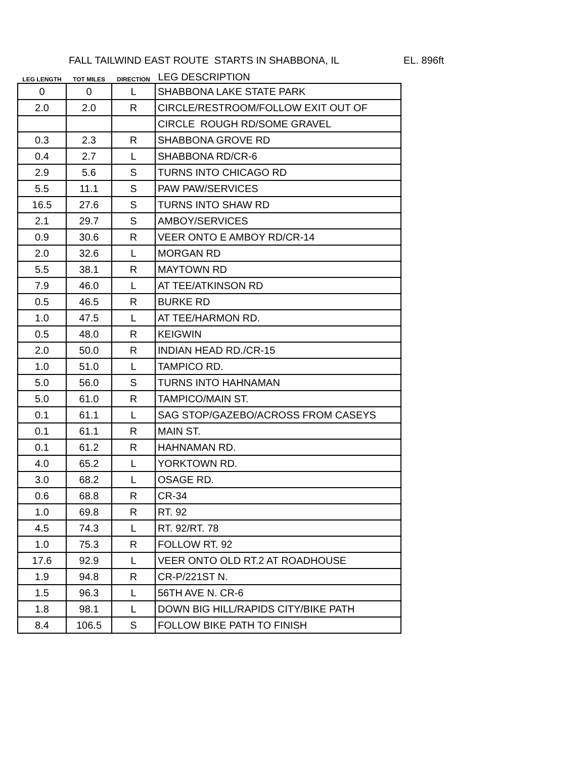FALL TAILWIND EAST ROUTE STARTS IN SHABBONA, IL EL. 896ft
| LEG LENGTH | TOT MILES | DIRECTION | LEG DESCRIPTION |
| --- | --- | --- | --- |
| 0 | 0 | L | SHABBONA LAKE STATE PARK |
| 2.0 | 2.0 | R | CIRCLE/RESTROOM/FOLLOW EXIT OUT OF |
| | | | CIRCLE ROUGH RD/SOME GRAVEL |
| 0.3 | 2.3 | R | SHABBONA GROVE RD |
| 0.4 | 2.7 | L | SHABBONA RD/CR-6 |
| 2.9 | 5.6 | S | TURNS INTO CHICAGO RD |
| 5.5 | 11.1 | S | PAW PAW/SERVICES |
| 16.5 | 27.6 | S | TURNS INTO SHAW RD |
| 2.1 | 29.7 | S | AMBOY/SERVICES |
| 0.9 | 30.6 | R | VEER ONTO E AMBOY RD/CR-14 |
| 2.0 | 32.6 | L | MORGAN RD |
| 5.5 | 38.1 | R | MAYTOWN RD |
| 7.9 | 46.0 | L | AT TEE/ATKINSON RD |
| 0.5 | 46.5 | R | BURKE RD |
| 1.0 | 47.5 | L | AT TEE/HARMON RD. |
| 0.5 | 48.0 | R | KEIGWIN |
| 2.0 | 50.0 | R | INDIAN HEAD RD./CR-15 |
| 1.0 | 51.0 | L | TAMPICO RD. |
| 5.0 | 56.0 | S | TURNS INTO HAHNAMAN |
| 5.0 | 61.0 | R | TAMPICO/MAIN ST. |
| 0.1 | 61.1 | L | SAG STOP/GAZEBO/ACROSS FROM CASEYS |
| 0.1 | 61.1 | R | MAIN ST. |
| 0.1 | 61.2 | R | HAHNAMAN RD. |
| 4.0 | 65.2 | L | YORKTOWN RD. |
| 3.0 | 68.2 | L | OSAGE RD. |
| 0.6 | 68.8 | R | CR-34 |
| 1.0 | 69.8 | R | RT. 92 |
| 4.5 | 74.3 | L | RT. 92/RT. 78 |
| 1.0 | 75.3 | R | FOLLOW RT. 92 |
| 17.6 | 92.9 | L | VEER ONTO OLD RT.2 AT ROADHOUSE |
| 1.9 | 94.8 | R | CR-P/221ST N. |
| 1.5 | 96.3 | L | 56TH AVE N. CR-6 |
| 1.8 | 98.1 | L | DOWN BIG HILL/RAPIDS CITY/BIKE PATH |
| 8.4 | 106.5 | S | FOLLOW BIKE PATH TO FINISH |